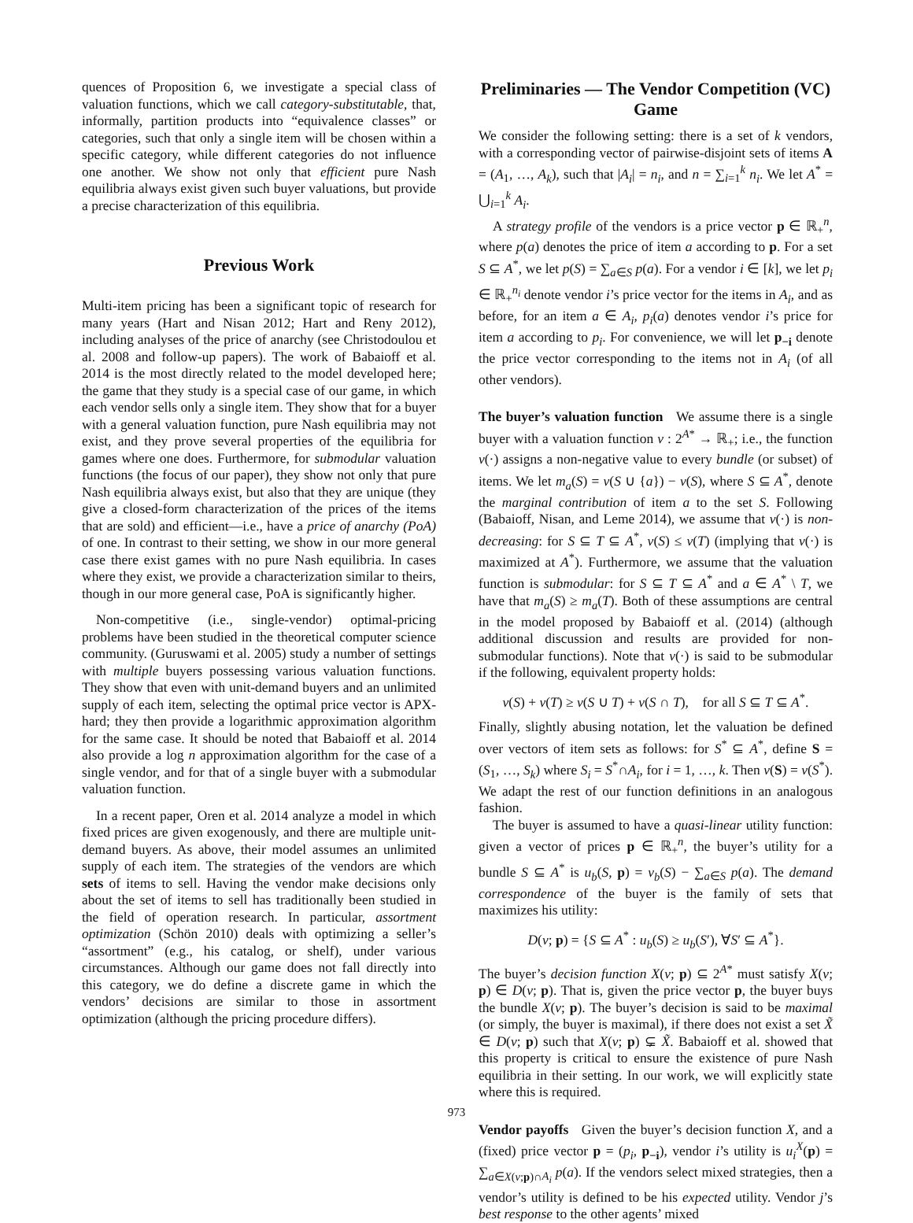quences of Proposition 6, we investigate a special class of valuation functions, which we call category-substitutable, that, informally, partition products into “equivalence classes” or categories, such that only a single item will be chosen within a specific category, while different categories do not influence one another. We show not only that efficient pure Nash equilibria always exist given such buyer valuations, but provide a precise characterization of this equilibria.
Previous Work
Multi-item pricing has been a significant topic of research for many years (Hart and Nisan 2012; Hart and Reny 2012), including analyses of the price of anarchy (see Christodoulou et al. 2008 and follow-up papers). The work of Babaioff et al. 2014 is the most directly related to the model developed here; the game that they study is a special case of our game, in which each vendor sells only a single item. They show that for a buyer with a general valuation function, pure Nash equilibria may not exist, and they prove several properties of the equilibria for games where one does. Furthermore, for submodular valuation functions (the focus of our paper), they show not only that pure Nash equilibria always exist, but also that they are unique (they give a closed-form characterization of the prices of the items that are sold) and efficient—i.e., have a price of anarchy (PoA) of one. In contrast to their setting, we show in our more general case there exist games with no pure Nash equilibria. In cases where they exist, we provide a characterization similar to theirs, though in our more general case, PoA is significantly higher.
Non-competitive (i.e., single-vendor) optimal-pricing problems have been studied in the theoretical computer science community. (Guruswami et al. 2005) study a number of settings with multiple buyers possessing various valuation functions. They show that even with unit-demand buyers and an unlimited supply of each item, selecting the optimal price vector is APX-hard; they then provide a logarithmic approximation algorithm for the same case. It should be noted that Babaioff et al. 2014 also provide a log n approximation algorithm for the case of a single vendor, and for that of a single buyer with a submodular valuation function.
In a recent paper, Oren et al. 2014 analyze a model in which fixed prices are given exogenously, and there are multiple unit-demand buyers. As above, their model assumes an unlimited supply of each item. The strategies of the vendors are which sets of items to sell. Having the vendor make decisions only about the set of items to sell has traditionally been studied in the field of operation research. In particular, assortment optimization (Schön 2010) deals with optimizing a seller’s “assortment” (e.g., his catalog, or shelf), under various circumstances. Although our game does not fall directly into this category, we do define a discrete game in which the vendors’ decisions are similar to those in assortment optimization (although the pricing procedure differs).
Preliminaries — The Vendor Competition (VC) Game
We consider the following setting: there is a set of k vendors, with a corresponding vector of pairwise-disjoint sets of items A = (A<sub>1</sub>, …, A<sub>k</sub>), such that |A<sub>i</sub>| = n<sub>i</sub>, and n = ∑<sub>i=1</sub><sup>k</sup> n<sub>i</sub>. We let A<sup>*</sup> = ⋃<sub>i=1</sub><sup>k</sup> A<sub>i</sub>.
A strategy profile of the vendors is a price vector p ∈ ℝ<sub>+</sub><sup>n</sup>, where p(a) denotes the price of item a according to p. For a set S ⊆ A<sup>*</sup>, we let p(S) = ∑<sub>a∈S</sub> p(a). For a vendor i ∈ [k], we let p<sub>i</sub> ∈ ℝ<sub>+</sub><sup>n<sub>i</sub></sup> denote vendor i’s price vector for the items in A<sub>i</sub>, and as before, for an item a ∈ A<sub>i</sub>, p<sub>i</sub>(a) denotes vendor i’s price for item a according to p<sub>i</sub>. For convenience, we will let p<sub>−i</sub> denote the price vector corresponding to the items not in A<sub>i</sub> (of all other vendors).
The buyer’s valuation function We assume there is a single buyer with a valuation function v : 2<sup>A*</sup> → ℝ<sub>+</sub>; i.e., the function v(·) assigns a non-negative value to every bundle (or subset) of items. We let m<sub>a</sub>(S) = v(S ∪ {a}) − v(S), where S ⊆ A<sup>*</sup>, denote the marginal contribution of item a to the set S. Following (Babaioff, Nisan, and Leme 2014), we assume that v(·) is non-decreasing: for S ⊆ T ⊆ A<sup>*</sup>, v(S) ≤ v(T) (implying that v(·) is maximized at A<sup>*</sup>). Furthermore, we assume that the valuation function is submodular: for S ⊆ T ⊆ A<sup>*</sup> and a ∈ A<sup>*</sup> \ T, we have that m<sub>a</sub>(S) ≥ m<sub>a</sub>(T). Both of these assumptions are central in the model proposed by Babaioff et al. (2014) (although additional discussion and results are provided for non-submodular functions). Note that v(·) is said to be submodular if the following, equivalent property holds:
v(S) + v(T) ≥ v(S ∪ T) + v(S ∩ T), for all S ⊆ T ⊆ A<sup>*</sup>.
Finally, slightly abusing notation, let the valuation be defined over vectors of item sets as follows: for S<sup>*</sup> ⊆ A<sup>*</sup>, define S = (S<sub>1</sub>, …, S<sub>k</sub>) where S<sub>i</sub> = S<sup>*</sup>∩A<sub>i</sub>, for i = 1, …, k. Then v(S) = v(S<sup>*</sup>). We adapt the rest of our function definitions in an analogous fashion.
The buyer is assumed to have a quasi-linear utility function: given a vector of prices p ∈ ℝ<sub>+</sub><sup>n</sup>, the buyer’s utility for a bundle S ⊆ A<sup>*</sup> is u<sub>b</sub>(S, p) = v<sub>b</sub>(S) − ∑<sub>a∈S</sub> p(a). The demand correspondence of the buyer is the family of sets that maximizes his utility:
D(v; p) = {S ⊆ A<sup>*</sup> : u<sub>b</sub>(S) ≥ u<sub>b</sub>(S′), ∀S′ ⊆ A<sup>*</sup>}.
The buyer’s decision function X(v; p) ⊆ 2<sup>A*</sup> must satisfy X(v; p) ∈ D(v; p). That is, given the price vector p, the buyer buys the bundle X(v; p). The buyer’s decision is said to be maximal (or simply, the buyer is maximal), if there does not exist a set X̃ ∈ D(v; p) such that X(v; p) ⊊ X̃. Babaioff et al. showed that this property is critical to ensure the existence of pure Nash equilibria in their setting. In our work, we will explicitly state where this is required.
Vendor payoffs Given the buyer’s decision function X, and a (fixed) price vector p = (p<sub>i</sub>, p<sub>−i</sub>), vendor i’s utility is u<sub>i</sub><sup>X</sup>(p) = ∑<sub>a∈X(v;p)∩A<sub>i</sub></sub> p(a). If the vendors select mixed strategies, then a vendor’s utility is defined to be his expected utility. Vendor j’s best response to the other agents’ mixed
973